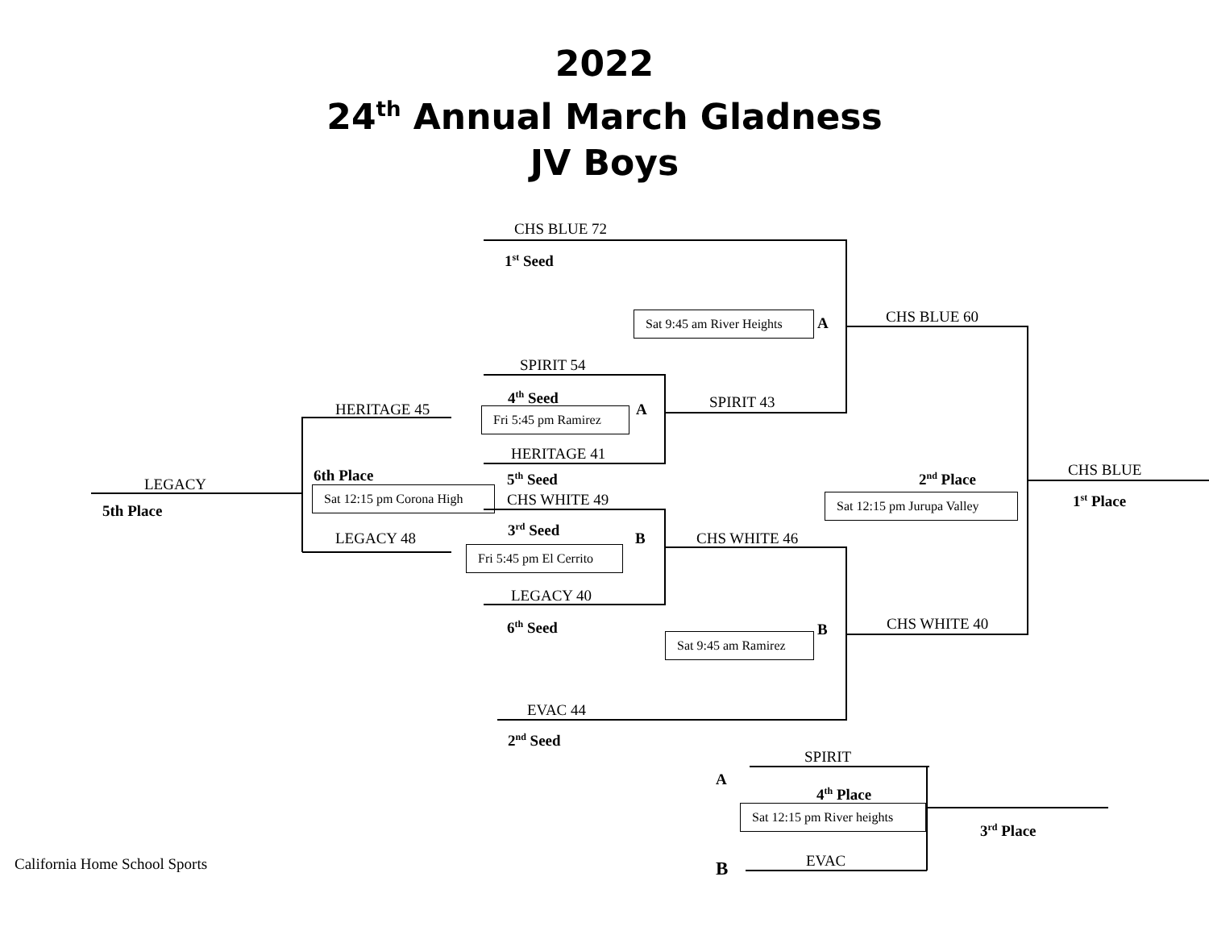2022
24<sup>th</sup> Annual March Gladness
JV Boys
CHS BLUE 72
1<sup>st</sup> Seed
Sat 9:45 am River Heights A CHS BLUE 60
SPIRIT 54
4<sup>th</sup> Seed SPIRIT 43
HERITAGE 45 Fri 5:45 pm Ramirez A
HERITAGE 41
CHS BLUE
6th Place 5<sup>th</sup> Seed 2<sup>nd</sup> Place
LEGACY
Sat 12:15 pm Corona High CHS WHITE 49 Sat 12:15 pm Jurupa Valley 1<sup>st</sup> Place
5th Place
3<sup>rd</sup> Seed
LEGACY 48 B CHS WHITE 46
Fri 5:45 pm El Cerrito
LEGACY 40
6<sup>th</sup> Seed B CHS WHITE 40
Sat 9:45 am Ramirez
EVAC 44
2<sup>nd</sup> Seed
SPIRIT
A
4<sup>th</sup> Place
Sat 12:15 pm River heights
3<sup>rd</sup> Place
California Home School Sports B EVAC